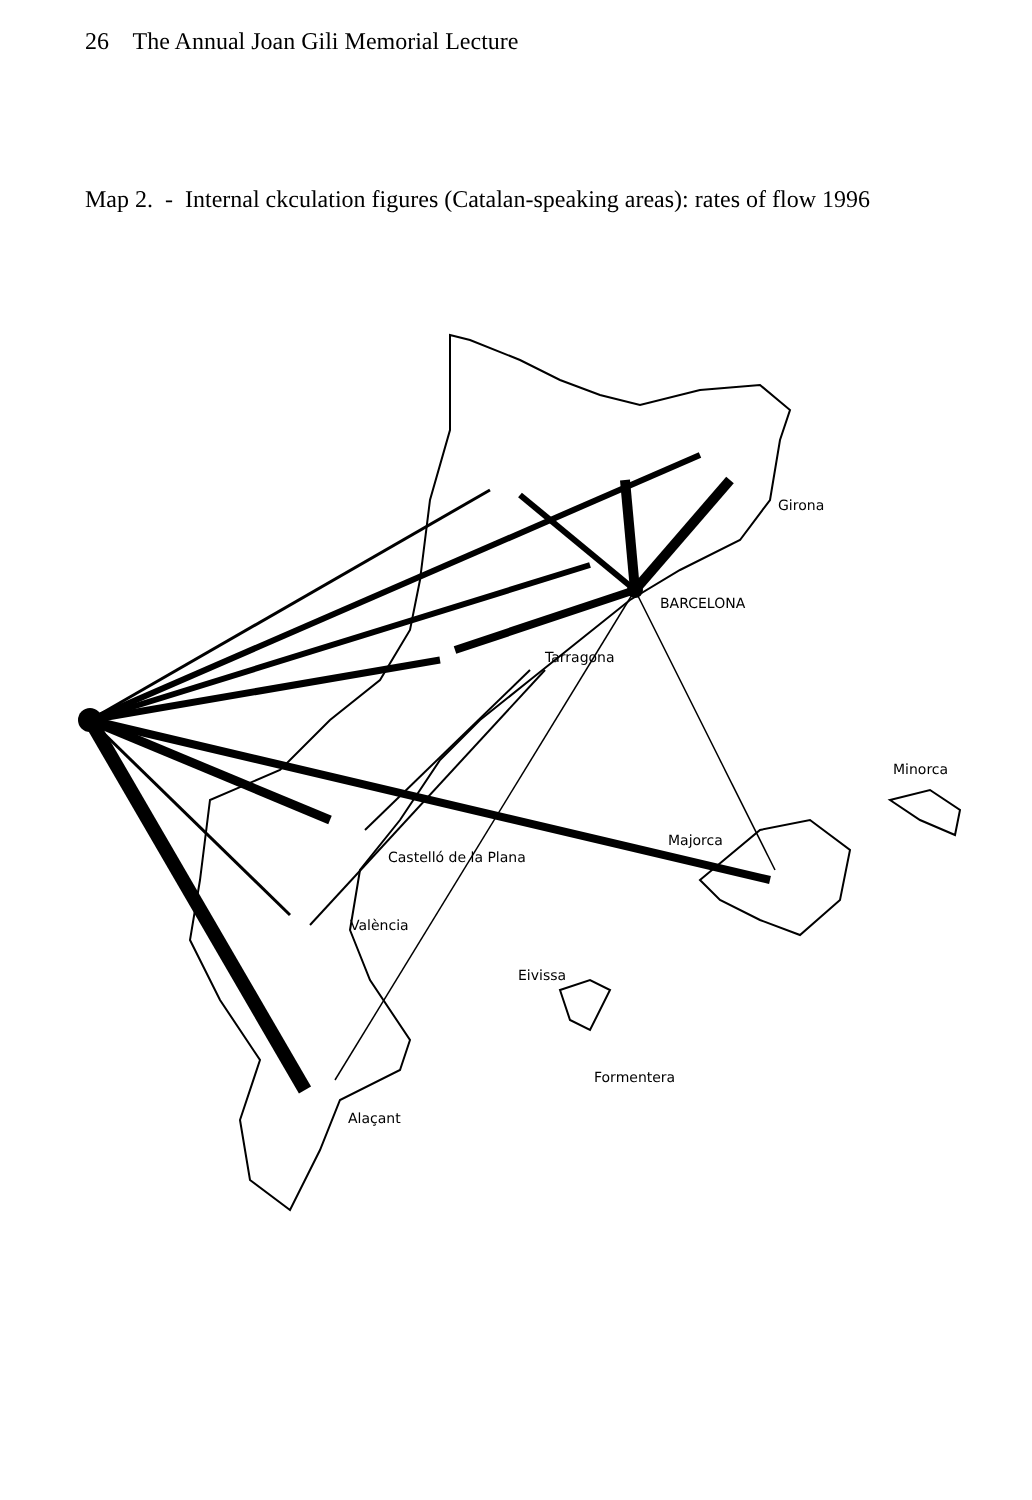26 The Annual Joan Gili Memorial Lecture
Map 2. - Internal ckculation figures (Catalan-speaking areas): rates of flow 1996
Girona
BARCELONA
Tarragona
Minorca
Majorca
Castelló de la Plana
València
Eivissa
Formentera
Alaçant